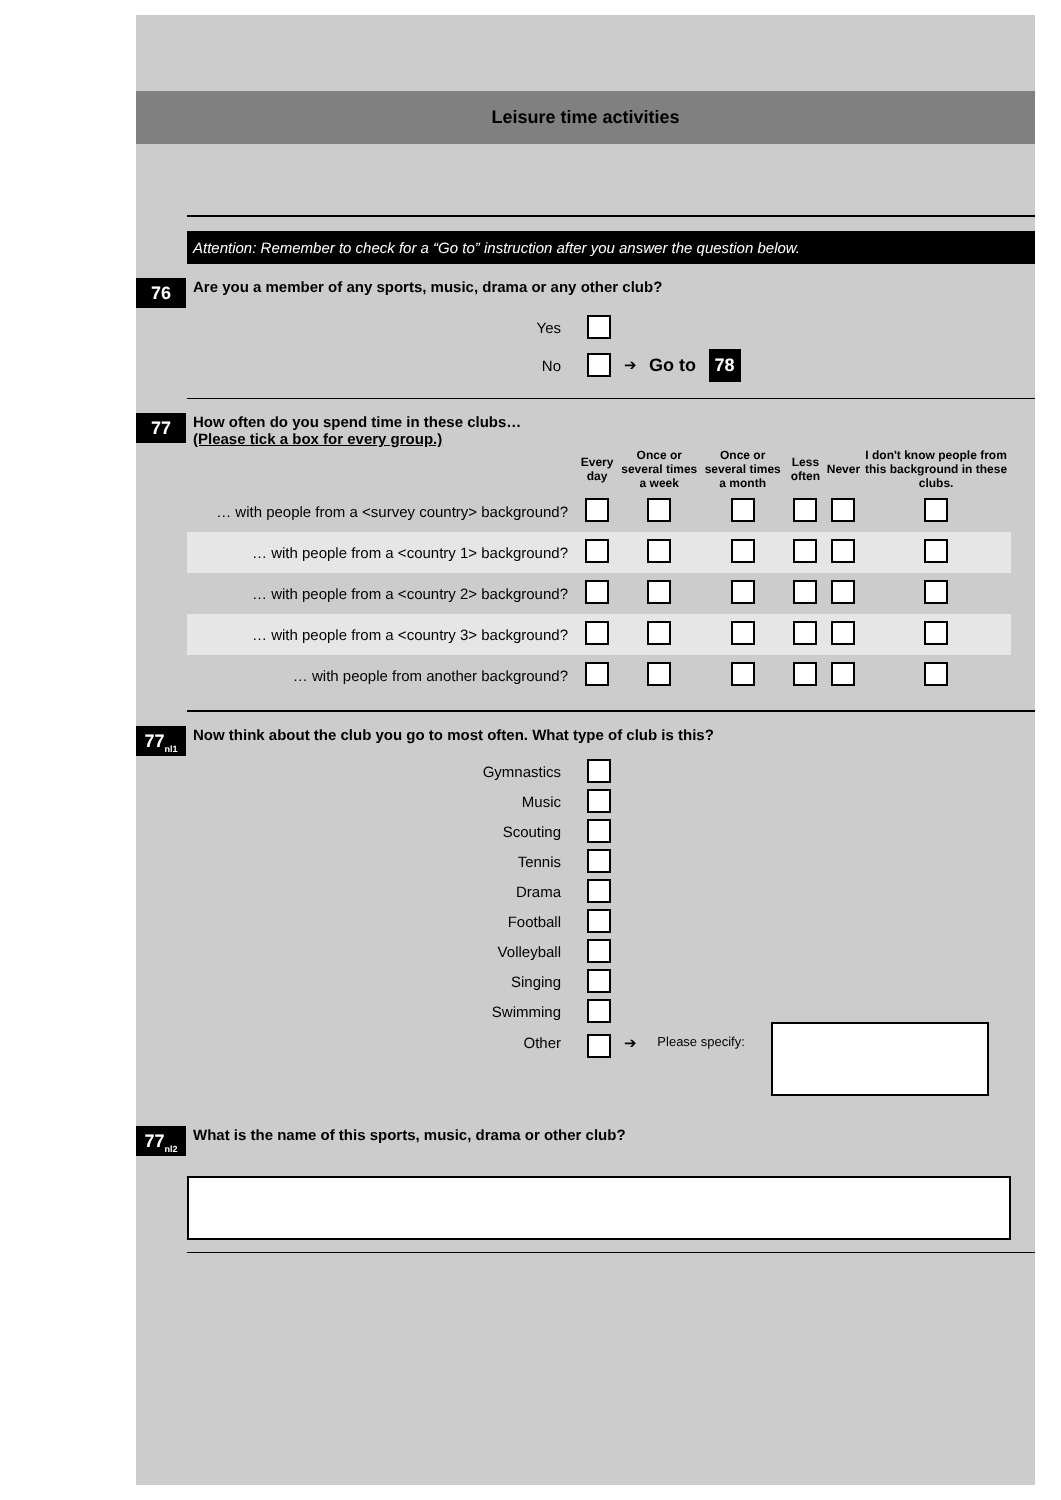Leisure time activities
Attention: Remember to check for a “Go to” instruction after you answer the question below.
76
Are you a member of any sports, music, drama or any other club?
Yes
No ➔ Go to 78
77
How often do you spend time in these clubs…
(Please tick a box for every group.)
| | Every day | Once or several times a week | Once or several times a month | Less often | Never | I don't know people from this background in these clubs. |
| --- | --- | --- | --- | --- | --- | --- |
| … with people from a <survey country> background? | | | | | | |
| … with people from a <country 1> background? | | | | | | |
| … with people from a <country 2> background? | | | | | | |
| … with people from a <country 3> background? | | | | | | |
| … with people from another background? | | | | | | |
77<sub>nl1</sub>
Now think about the club you go to most often. What type of club is this?
Gymnastics
Music
Scouting
Tennis
Drama
Football
Volleyball
Singing
Swimming
Other ➔ Please specify:
77<sub>nl2</sub>
What is the name of this sports, music, drama or other club?